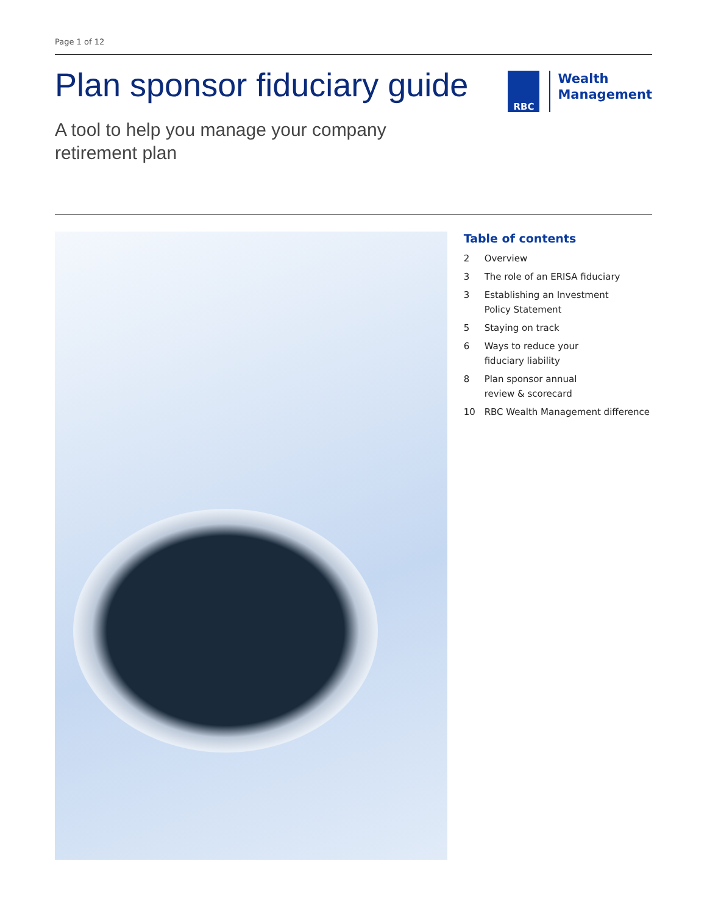Page 1 of 12
Plan sponsor fiduciary guide
A tool to help you manage your company
retirement plan
RBC
Wealth
Management
Table of contents
2 Overview
3 The role of an ERISA fiduciary
3 Establishing an Investment
Policy Statement
5 Staying on track
6 Ways to reduce your
fiduciary liability
8 Plan sponsor annual
review & scorecard
10 RBC Wealth Management difference